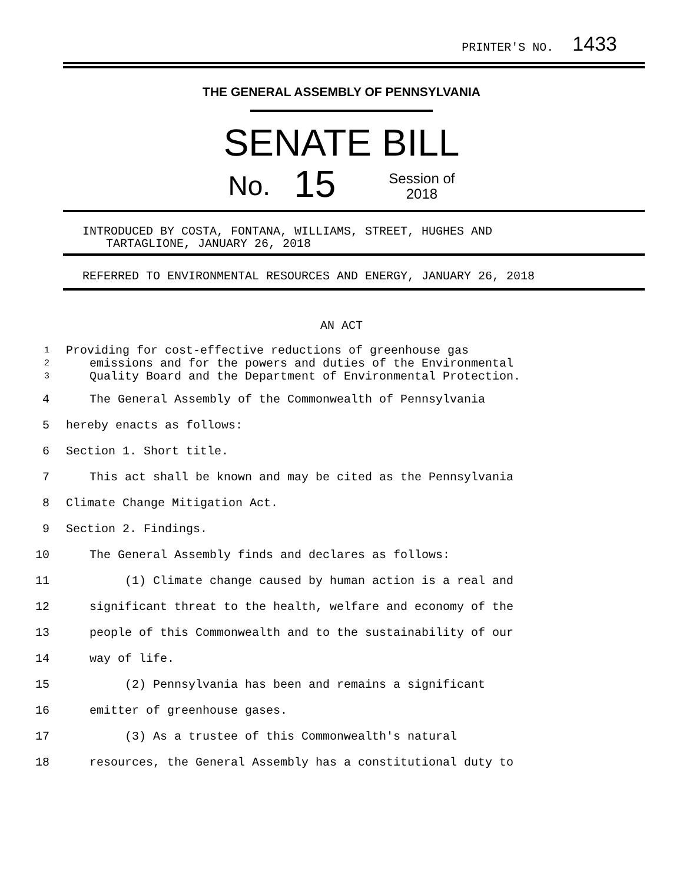PRINTER'S NO. 1433
THE GENERAL ASSEMBLY OF PENNSYLVANIA
SENATE BILL
No. 15 Session of
2018
INTRODUCED BY COSTA, FONTANA, WILLIAMS, STREET, HUGHES AND
TARTAGLIONE, JANUARY 26, 2018
REFERRED TO ENVIRONMENTAL RESOURCES AND ENERGY, JANUARY 26, 2018
AN ACT
1 Providing for cost-effective reductions of greenhouse gas
2 emissions and for the powers and duties of the Environmental
3 Quality Board and the Department of Environmental Protection.
4 The General Assembly of the Commonwealth of Pennsylvania
5 hereby enacts as follows:
6 Section 1. Short title.
7 This act shall be known and may be cited as the Pennsylvania
8 Climate Change Mitigation Act.
9 Section 2. Findings.
10 The General Assembly finds and declares as follows:
11 (1) Climate change caused by human action is a real and
12 significant threat to the health, welfare and economy of the
13 people of this Commonwealth and to the sustainability of our
14 way of life.
15 (2) Pennsylvania has been and remains a significant
16 emitter of greenhouse gases.
17 (3) As a trustee of this Commonwealth's natural
18 resources, the General Assembly has a constitutional duty to